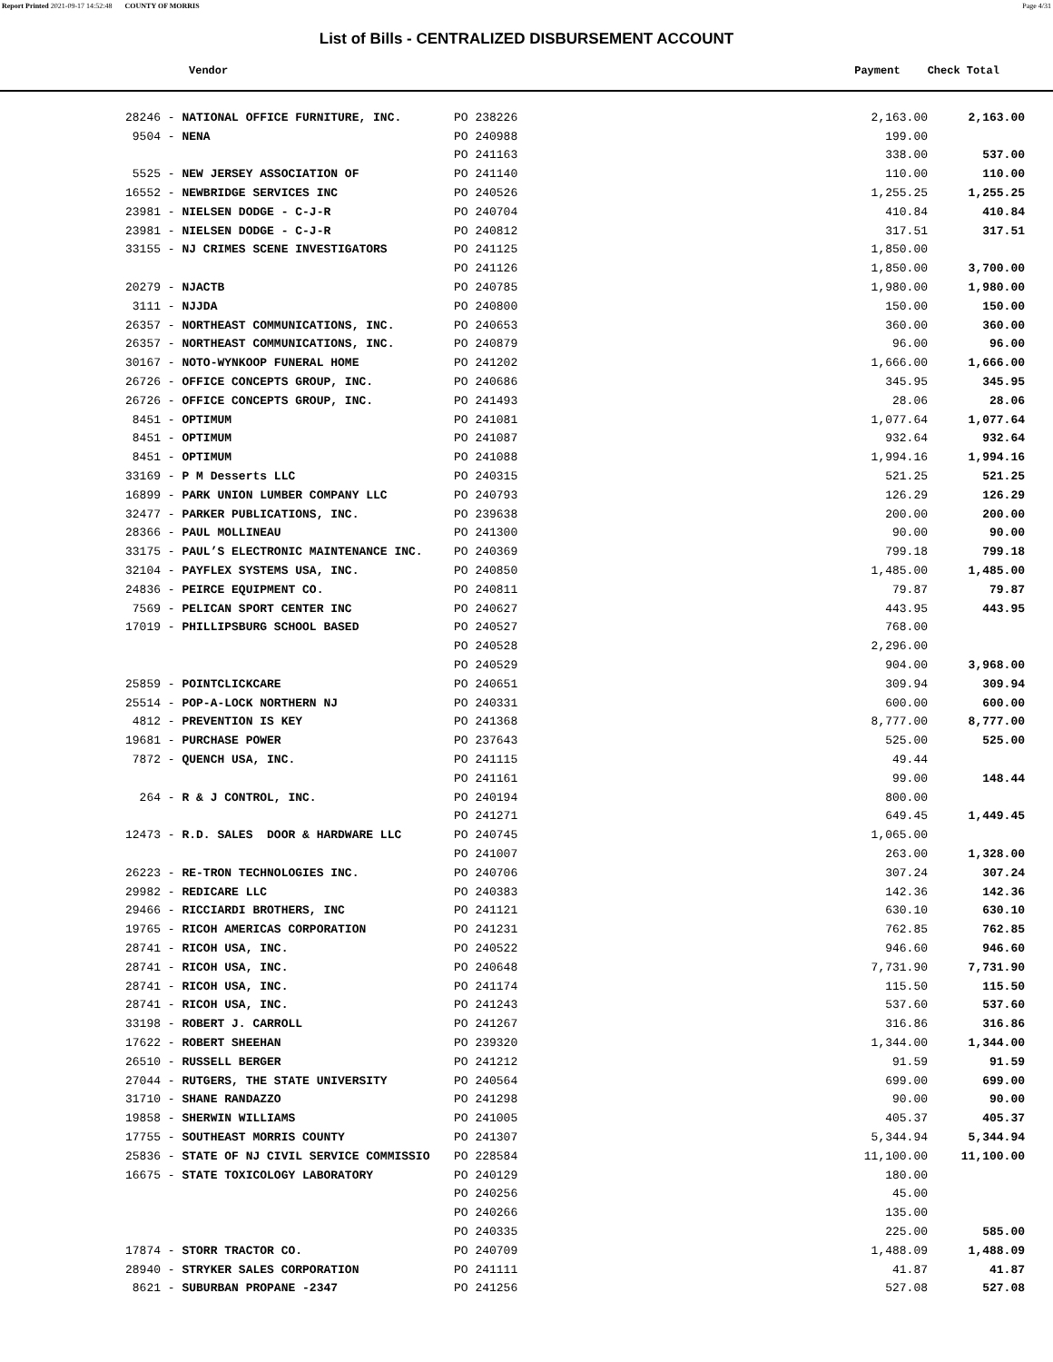Report Printed 2021-09-17 14:52:48 COUNTY OF MORRIS Page 4/31
List of Bills - CENTRALIZED DISBURSEMENT ACCOUNT
Vendor Payment Check Total
| 28246 - NATIONAL OFFICE FURNITURE, INC. | PO 238226 | 2,163.00 | 2,163.00 |
| 9504 - NENA | PO 240988 | 199.00 | |
| | PO 241163 | 338.00 | 537.00 |
| 5525 - NEW JERSEY ASSOCIATION OF | PO 241140 | 110.00 | 110.00 |
| 16552 - NEWBRIDGE SERVICES INC | PO 240526 | 1,255.25 | 1,255.25 |
| 23981 - NIELSEN DODGE - C-J-R | PO 240704 | 410.84 | 410.84 |
| 23981 - NIELSEN DODGE - C-J-R | PO 240812 | 317.51 | 317.51 |
| 33155 - NJ CRIMES SCENE INVESTIGATORS | PO 241125 | 1,850.00 | |
| | PO 241126 | 1,850.00 | 3,700.00 |
| 20279 - NJACTB | PO 240785 | 1,980.00 | 1,980.00 |
| 3111 - NJJDA | PO 240800 | 150.00 | 150.00 |
| 26357 - NORTHEAST COMMUNICATIONS, INC. | PO 240653 | 360.00 | 360.00 |
| 26357 - NORTHEAST COMMUNICATIONS, INC. | PO 240879 | 96.00 | 96.00 |
| 30167 - NOTO-WYNKOOP FUNERAL HOME | PO 241202 | 1,666.00 | 1,666.00 |
| 26726 - OFFICE CONCEPTS GROUP, INC. | PO 240686 | 345.95 | 345.95 |
| 26726 - OFFICE CONCEPTS GROUP, INC. | PO 241493 | 28.06 | 28.06 |
| 8451 - OPTIMUM | PO 241081 | 1,077.64 | 1,077.64 |
| 8451 - OPTIMUM | PO 241087 | 932.64 | 932.64 |
| 8451 - OPTIMUM | PO 241088 | 1,994.16 | 1,994.16 |
| 33169 - P M Desserts LLC | PO 240315 | 521.25 | 521.25 |
| 16899 - PARK UNION LUMBER COMPANY LLC | PO 240793 | 126.29 | 126.29 |
| 32477 - PARKER PUBLICATIONS, INC. | PO 239638 | 200.00 | 200.00 |
| 28366 - PAUL MOLLINEAU | PO 241300 | 90.00 | 90.00 |
| 33175 - PAUL’S ELECTRONIC MAINTENANCE INC. | PO 240369 | 799.18 | 799.18 |
| 32104 - PAYFLEX SYSTEMS USA, INC. | PO 240850 | 1,485.00 | 1,485.00 |
| 24836 - PEIRCE EQUIPMENT CO. | PO 240811 | 79.87 | 79.87 |
| 7569 - PELICAN SPORT CENTER INC | PO 240627 | 443.95 | 443.95 |
| 17019 - PHILLIPSBURG SCHOOL BASED | PO 240527 | 768.00 | |
| | PO 240528 | 2,296.00 | |
| | PO 240529 | 904.00 | 3,968.00 |
| 25859 - POINTCLICKCARE | PO 240651 | 309.94 | 309.94 |
| 25514 - POP-A-LOCK NORTHERN NJ | PO 240331 | 600.00 | 600.00 |
| 4812 - PREVENTION IS KEY | PO 241368 | 8,777.00 | 8,777.00 |
| 19681 - PURCHASE POWER | PO 237643 | 525.00 | 525.00 |
| 7872 - QUENCH USA, INC. | PO 241115 | 49.44 | |
| | PO 241161 | 99.00 | 148.44 |
| 264 - R & J CONTROL, INC. | PO 240194 | 800.00 | |
| | PO 241271 | 649.45 | 1,449.45 |
| 12473 - R.D. SALES DOOR & HARDWARE LLC | PO 240745 | 1,065.00 | |
| | PO 241007 | 263.00 | 1,328.00 |
| 26223 - RE-TRON TECHNOLOGIES INC. | PO 240706 | 307.24 | 307.24 |
| 29982 - REDICARE LLC | PO 240383 | 142.36 | 142.36 |
| 29466 - RICCIARDI BROTHERS, INC | PO 241121 | 630.10 | 630.10 |
| 19765 - RICOH AMERICAS CORPORATION | PO 241231 | 762.85 | 762.85 |
| 28741 - RICOH USA, INC. | PO 240522 | 946.60 | 946.60 |
| 28741 - RICOH USA, INC. | PO 240648 | 7,731.90 | 7,731.90 |
| 28741 - RICOH USA, INC. | PO 241174 | 115.50 | 115.50 |
| 28741 - RICOH USA, INC. | PO 241243 | 537.60 | 537.60 |
| 33198 - ROBERT J. CARROLL | PO 241267 | 316.86 | 316.86 |
| 17622 - ROBERT SHEEHAN | PO 239320 | 1,344.00 | 1,344.00 |
| 26510 - RUSSELL BERGER | PO 241212 | 91.59 | 91.59 |
| 27044 - RUTGERS, THE STATE UNIVERSITY | PO 240564 | 699.00 | 699.00 |
| 31710 - SHANE RANDAZZO | PO 241298 | 90.00 | 90.00 |
| 19858 - SHERWIN WILLIAMS | PO 241005 | 405.37 | 405.37 |
| 17755 - SOUTHEAST MORRIS COUNTY | PO 241307 | 5,344.94 | 5,344.94 |
| 25836 - STATE OF NJ CIVIL SERVICE COMMISSIO | PO 228584 | 11,100.00 | 11,100.00 |
| 16675 - STATE TOXICOLOGY LABORATORY | PO 240129 | 180.00 | |
| | PO 240256 | 45.00 | |
| | PO 240266 | 135.00 | |
| | PO 240335 | 225.00 | 585.00 |
| 17874 - STORR TRACTOR CO. | PO 240709 | 1,488.09 | 1,488.09 |
| 28940 - STRYKER SALES CORPORATION | PO 241111 | 41.87 | 41.87 |
| 8621 - SUBURBAN PROPANE -2347 | PO 241256 | 527.08 | 527.08 |